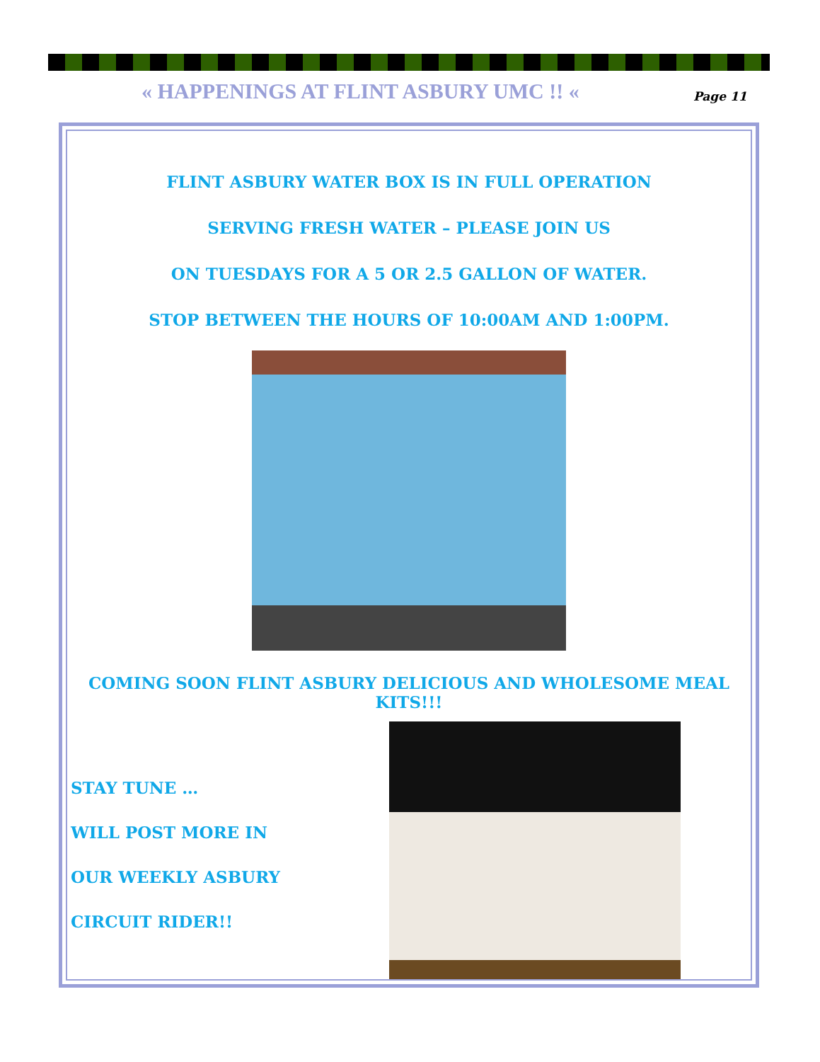« HAPPENINGS AT FLINT ASBURY UMC !! «
Page 11
FLINT ASBURY WATER BOX IS IN FULL OPERATION
SERVING FRESH WATER – PLEASE JOIN US
ON TUESDAYS FOR A 5 OR 2.5 GALLON OF WATER.
STOP BETWEEN THE HOURS OF 10:00AM AND 1:00PM.
COMING SOON FLINT ASBURY DELICIOUS AND WHOLESOME MEAL KITS!!!
STAY TUNE …
WILL POST MORE IN
OUR WEEKLY ASBURY
CIRCUIT RIDER!!